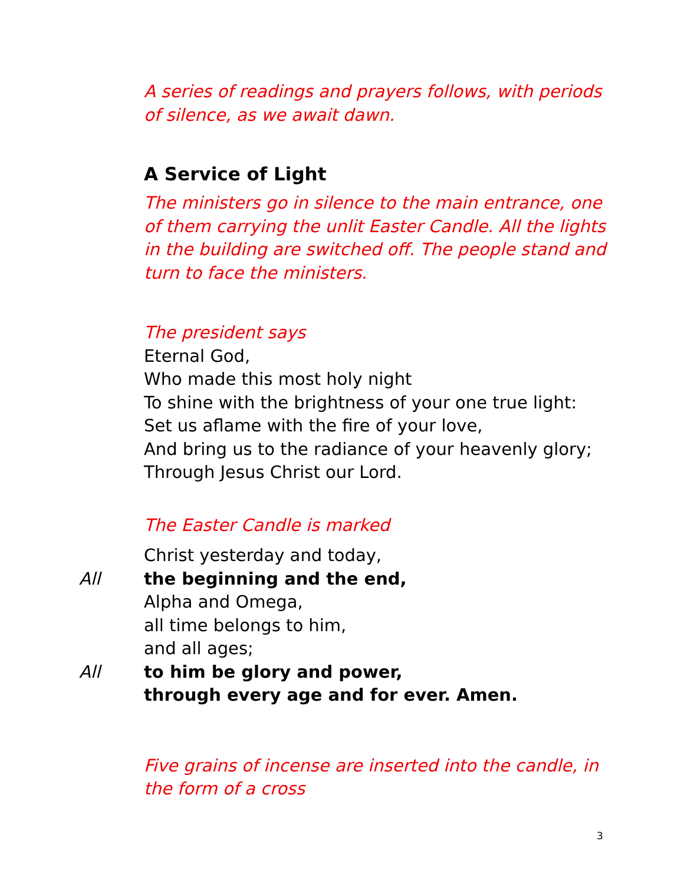A series of readings and prayers follows, with periods of silence, as we await dawn.
A Service of Light
The ministers go in silence to the main entrance, one of them carrying the unlit Easter Candle. All the lights in the building are switched off. The people stand and turn to face the ministers.
The president says
Eternal God,
Who made this most holy night
To shine with the brightness of your one true light:
Set us aflame with the fire of your love,
And bring us to the radiance of your heavenly glory;
Through Jesus Christ our Lord.
The Easter Candle is marked
Christ yesterday and today,
All the beginning and the end,
Alpha and Omega,
all time belongs to him,
and all ages;
All to him be glory and power,
through every age and for ever. Amen.
Five grains of incense are inserted into the candle, in the form of a cross
3